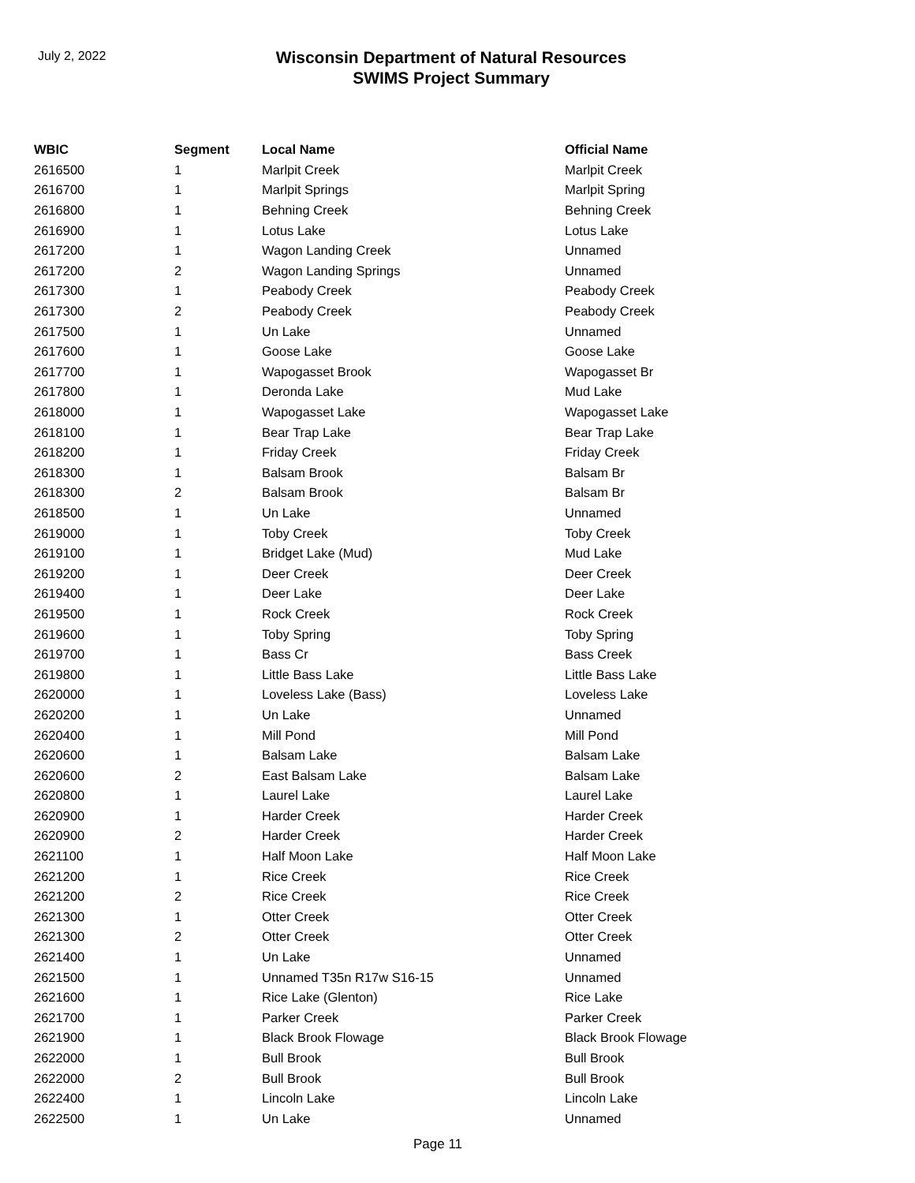July 2, 2022
Wisconsin Department of Natural Resources
SWIMS Project Summary
| WBIC | Segment | Local Name | Official Name |
| --- | --- | --- | --- |
| 2616500 | 1 | Marlpit Creek | Marlpit Creek |
| 2616700 | 1 | Marlpit Springs | Marlpit Spring |
| 2616800 | 1 | Behning Creek | Behning Creek |
| 2616900 | 1 | Lotus Lake | Lotus Lake |
| 2617200 | 1 | Wagon Landing Creek | Unnamed |
| 2617200 | 2 | Wagon Landing Springs | Unnamed |
| 2617300 | 1 | Peabody Creek | Peabody Creek |
| 2617300 | 2 | Peabody Creek | Peabody Creek |
| 2617500 | 1 | Un Lake | Unnamed |
| 2617600 | 1 | Goose Lake | Goose Lake |
| 2617700 | 1 | Wapogasset Brook | Wapogasset Br |
| 2617800 | 1 | Deronda Lake | Mud Lake |
| 2618000 | 1 | Wapogasset Lake | Wapogasset Lake |
| 2618100 | 1 | Bear Trap Lake | Bear Trap Lake |
| 2618200 | 1 | Friday Creek | Friday Creek |
| 2618300 | 1 | Balsam Brook | Balsam Br |
| 2618300 | 2 | Balsam Brook | Balsam Br |
| 2618500 | 1 | Un Lake | Unnamed |
| 2619000 | 1 | Toby Creek | Toby Creek |
| 2619100 | 1 | Bridget Lake (Mud) | Mud Lake |
| 2619200 | 1 | Deer Creek | Deer Creek |
| 2619400 | 1 | Deer Lake | Deer Lake |
| 2619500 | 1 | Rock Creek | Rock Creek |
| 2619600 | 1 | Toby Spring | Toby Spring |
| 2619700 | 1 | Bass Cr | Bass Creek |
| 2619800 | 1 | Little Bass Lake | Little Bass Lake |
| 2620000 | 1 | Loveless Lake (Bass) | Loveless Lake |
| 2620200 | 1 | Un Lake | Unnamed |
| 2620400 | 1 | Mill Pond | Mill Pond |
| 2620600 | 1 | Balsam Lake | Balsam Lake |
| 2620600 | 2 | East Balsam Lake | Balsam Lake |
| 2620800 | 1 | Laurel Lake | Laurel Lake |
| 2620900 | 1 | Harder Creek | Harder Creek |
| 2620900 | 2 | Harder Creek | Harder Creek |
| 2621100 | 1 | Half Moon Lake | Half Moon Lake |
| 2621200 | 1 | Rice Creek | Rice Creek |
| 2621200 | 2 | Rice Creek | Rice Creek |
| 2621300 | 1 | Otter Creek | Otter Creek |
| 2621300 | 2 | Otter Creek | Otter Creek |
| 2621400 | 1 | Un Lake | Unnamed |
| 2621500 | 1 | Unnamed T35n R17w S16-15 | Unnamed |
| 2621600 | 1 | Rice Lake (Glenton) | Rice Lake |
| 2621700 | 1 | Parker Creek | Parker Creek |
| 2621900 | 1 | Black Brook Flowage | Black Brook Flowage |
| 2622000 | 1 | Bull Brook | Bull Brook |
| 2622000 | 2 | Bull Brook | Bull Brook |
| 2622400 | 1 | Lincoln Lake | Lincoln Lake |
| 2622500 | 1 | Un Lake | Unnamed |
Page 11